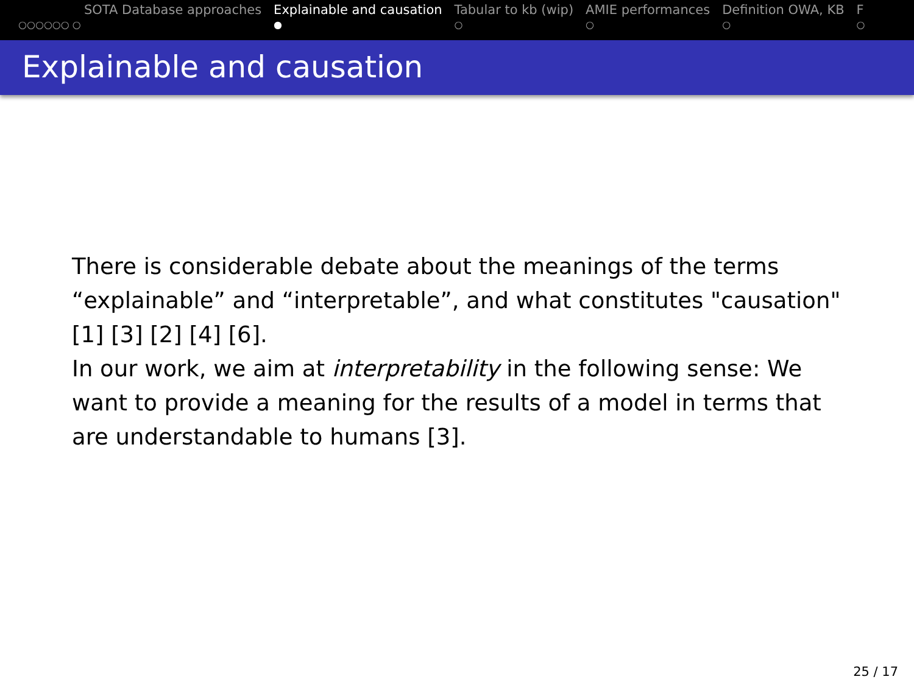SOTA Database approaches
○○○○○○ ○
Explainable and causation
●
Tabular to kb (wip)
○
AMIE performances
○
Definition OWA, KB
○
F
○
Explainable and causation
There is considerable debate about the meanings of the terms “explainable” and “interpretable”, and what constitutes "causation" [1] [3] [2] [4] [6].
In our work, we aim at interpretability in the following sense: We want to provide a meaning for the results of a model in terms that are understandable to humans [3].
25 / 17